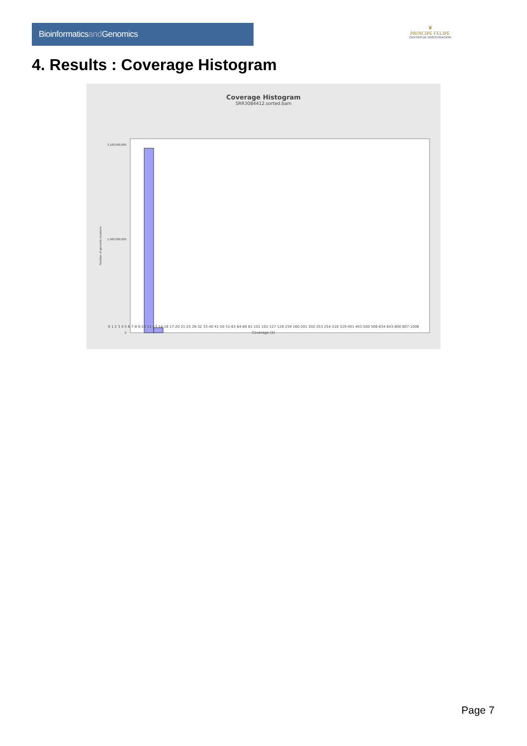Bioinformaticsand Genomics
♛
PRINCIPE FELIPE
CENTRO DE INVESTIGACION
4. Results : Coverage Histogram
Coverage Histogram
SRR3084412.sorted.bam
Number of genomic locations
3,100,000,000
1,500,000,000
0
0 1 2 3 4 5 6 7-8 9-10 11-13 14-16 17-20 21-25 26-32 33-40 41-50 51-63 64-80 81-101 102-127 128-159 160-201 202-253 254-318 319-401 403-500 506-634 643-800 807-1008
Coverage (X)
Page 7